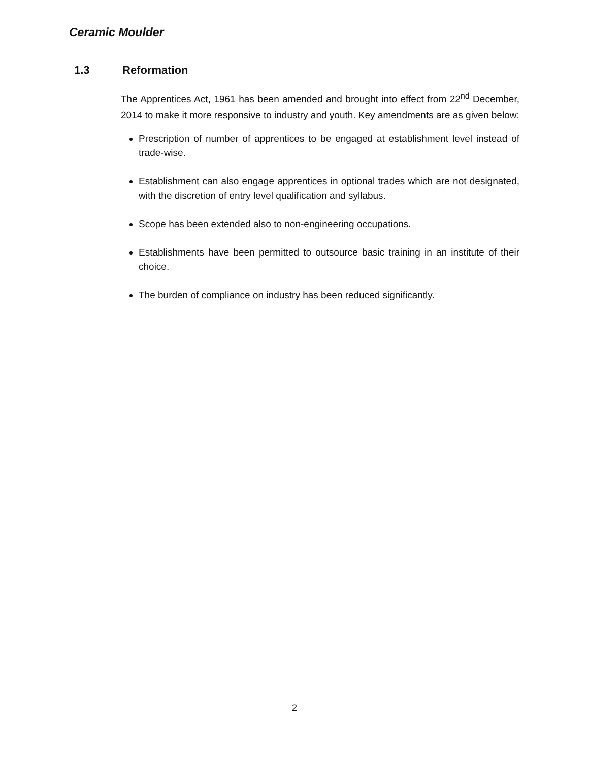Ceramic Moulder
1.3 Reformation
The Apprentices Act, 1961 has been amended and brought into effect from 22<sup>nd</sup> December, 2014 to make it more responsive to industry and youth. Key amendments are as given below:
Prescription of number of apprentices to be engaged at establishment level instead of trade-wise.
Establishment can also engage apprentices in optional trades which are not designated, with the discretion of entry level qualification and syllabus.
Scope has been extended also to non-engineering occupations.
Establishments have been permitted to outsource basic training in an institute of their choice.
The burden of compliance on industry has been reduced significantly.
2